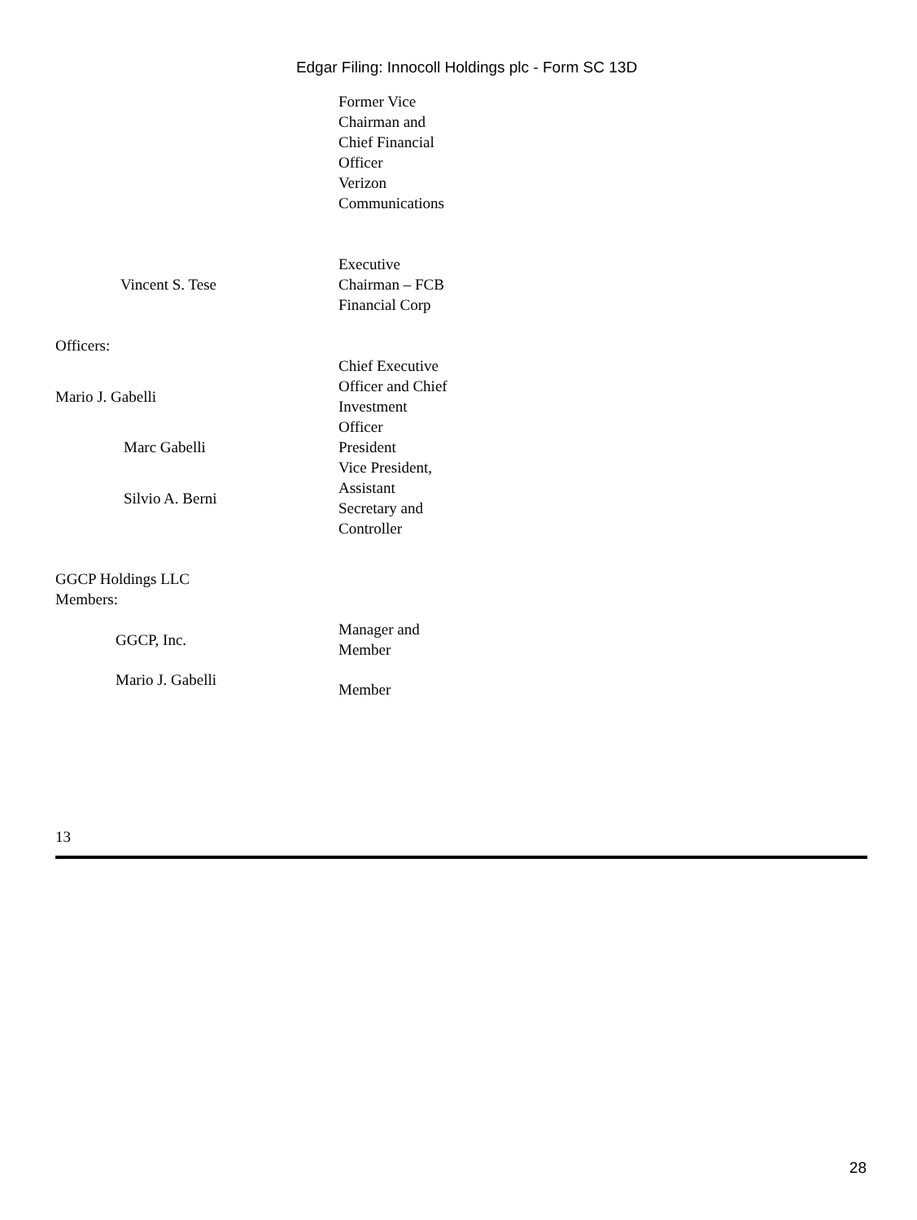Edgar Filing: Innocoll Holdings plc - Form SC 13D
| | Former Vice Chairman and Chief Financial Officer Verizon Communications |
| Vincent S. Tese | Executive Chairman – FCB Financial Corp |
| Officers: | |
| Mario J. Gabelli | Chief Executive Officer and Chief Investment Officer |
| Marc Gabelli | President |
| Silvio A. Berni | Vice President, Assistant Secretary and Controller |
| GGCP Holdings LLC Members: | |
| GGCP, Inc. | Manager and Member |
| Mario J. Gabelli | Member |
13
28